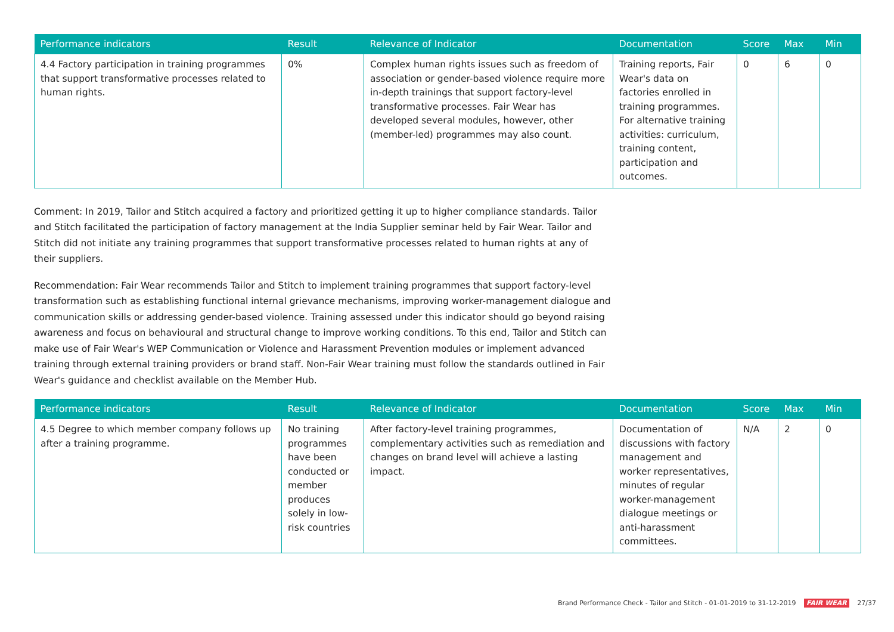| Performance indicators | Result | Relevance of Indicator | Documentation | Score | Max | Min |
| --- | --- | --- | --- | --- | --- | --- |
| 4.4 Factory participation in training programmes that support transformative processes related to human rights. | 0% | Complex human rights issues such as freedom of association or gender-based violence require more in-depth trainings that support factory-level transformative processes. Fair Wear has developed several modules, however, other (member-led) programmes may also count. | Training reports, Fair Wear's data on factories enrolled in training programmes. For alternative training activities: curriculum, training content, participation and outcomes. | 0 | 6 | 0 |
Comment: In 2019, Tailor and Stitch acquired a factory and prioritized getting it up to higher compliance standards. Tailor and Stitch facilitated the participation of factory management at the India Supplier seminar held by Fair Wear. Tailor and Stitch did not initiate any training programmes that support transformative processes related to human rights at any of their suppliers.
Recommendation: Fair Wear recommends Tailor and Stitch to implement training programmes that support factory-level transformation such as establishing functional internal grievance mechanisms, improving worker-management dialogue and communication skills or addressing gender-based violence. Training assessed under this indicator should go beyond raising awareness and focus on behavioural and structural change to improve working conditions. To this end, Tailor and Stitch can make use of Fair Wear's WEP Communication or Violence and Harassment Prevention modules or implement advanced training through external training providers or brand staff. Non-Fair Wear training must follow the standards outlined in Fair Wear's guidance and checklist available on the Member Hub.
| Performance indicators | Result | Relevance of Indicator | Documentation | Score | Max | Min |
| --- | --- | --- | --- | --- | --- | --- |
| 4.5 Degree to which member company follows up after a training programme. | No training programmes have been conducted or member produces solely in low-risk countries | After factory-level training programmes, complementary activities such as remediation and changes on brand level will achieve a lasting impact. | Documentation of discussions with factory management and worker representatives, minutes of regular worker-management dialogue meetings or anti-harassment committees. | N/A | 2 | 0 |
Brand Performance Check - Tailor and Stitch - 01-01-2019 to 31-12-2019 FAIR WEAR 27/37